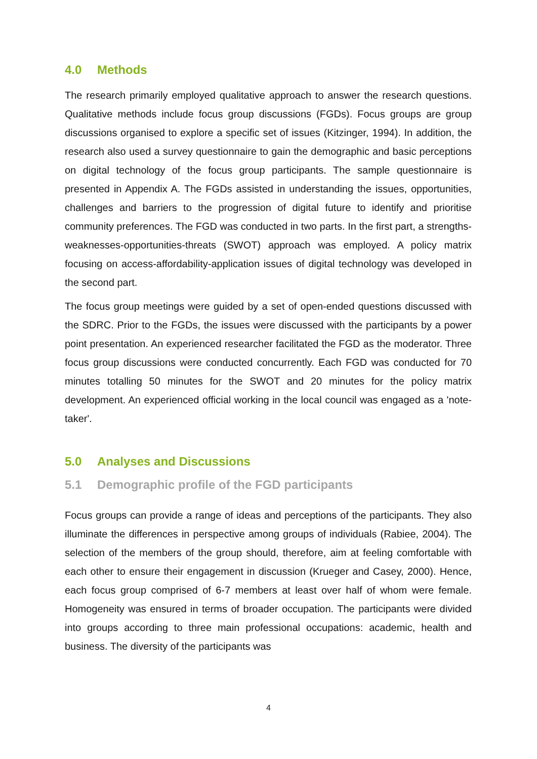4.0 Methods
The research primarily employed qualitative approach to answer the research questions. Qualitative methods include focus group discussions (FGDs). Focus groups are group discussions organised to explore a specific set of issues (Kitzinger, 1994). In addition, the research also used a survey questionnaire to gain the demographic and basic perceptions on digital technology of the focus group participants. The sample questionnaire is presented in Appendix A. The FGDs assisted in understanding the issues, opportunities, challenges and barriers to the progression of digital future to identify and prioritise community preferences. The FGD was conducted in two parts. In the first part, a strengths-weaknesses-opportunities-threats (SWOT) approach was employed. A policy matrix focusing on access-affordability-application issues of digital technology was developed in the second part.
The focus group meetings were guided by a set of open-ended questions discussed with the SDRC. Prior to the FGDs, the issues were discussed with the participants by a power point presentation. An experienced researcher facilitated the FGD as the moderator. Three focus group discussions were conducted concurrently. Each FGD was conducted for 70 minutes totalling 50 minutes for the SWOT and 20 minutes for the policy matrix development. An experienced official working in the local council was engaged as a 'note-taker'.
5.0 Analyses and Discussions
5.1 Demographic profile of the FGD participants
Focus groups can provide a range of ideas and perceptions of the participants. They also illuminate the differences in perspective among groups of individuals (Rabiee, 2004). The selection of the members of the group should, therefore, aim at feeling comfortable with each other to ensure their engagement in discussion (Krueger and Casey, 2000). Hence, each focus group comprised of 6-7 members at least over half of whom were female. Homogeneity was ensured in terms of broader occupation. The participants were divided into groups according to three main professional occupations: academic, health and business. The diversity of the participants was
4